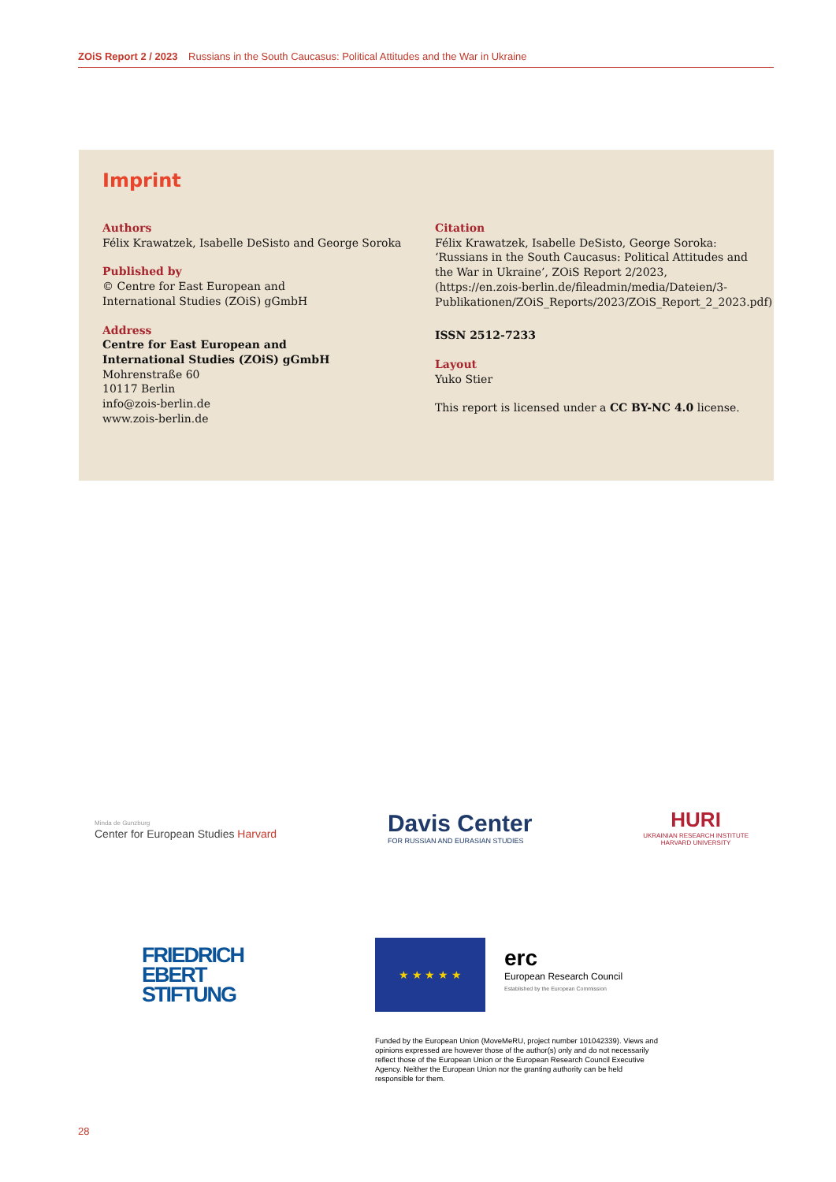ZOiS Report 2 / 2023 Russians in the South Caucasus: Political Attitudes and the War in Ukraine
Imprint
Authors
Félix Krawatzek, Isabelle DeSisto and George Soroka
Published by
© Centre for East European and
International Studies (ZOiS) gGmbH
Address
Centre for East European and
International Studies (ZOiS) gGmbH
Mohrenstraße 60
10117 Berlin
info@zois-berlin.de
www.zois-berlin.de
Citation
Félix Krawatzek, Isabelle DeSisto, George Soroka: ‘Russians in the South Caucasus: Political Attitudes and the War in Ukraine’, ZOiS Report 2/2023, (https://en.zois-berlin.de/fileadmin/media/Dateien/3-Publikationen/ZOiS_Reports/2023/ZOiS_Report_2_2023.pdf)
ISSN 2512-7233
Layout
Yuko Stier
This report is licensed under a CC BY-NC 4.0 license.
Minda de Gunzburg
Center for European Studies Harvard
Davis Center
FOR RUSSIAN AND EURASIAN STUDIES
HURI
UKRAINIAN RESEARCH INSTITUTE
HARVARD UNIVERSITY
FRIEDRICH
EBERT
STIFTUNG
★ ★ ★ ★ ★
erc
European Research Council
Established by the European Commission
Funded by the European Union (MoveMeRU, project number 101042339). Views and opinions expressed are however those of the author(s) only and do not necessarily reflect those of the European Union or the European Research Council Executive Agency. Neither the European Union nor the granting authority can be held responsible for them.
28